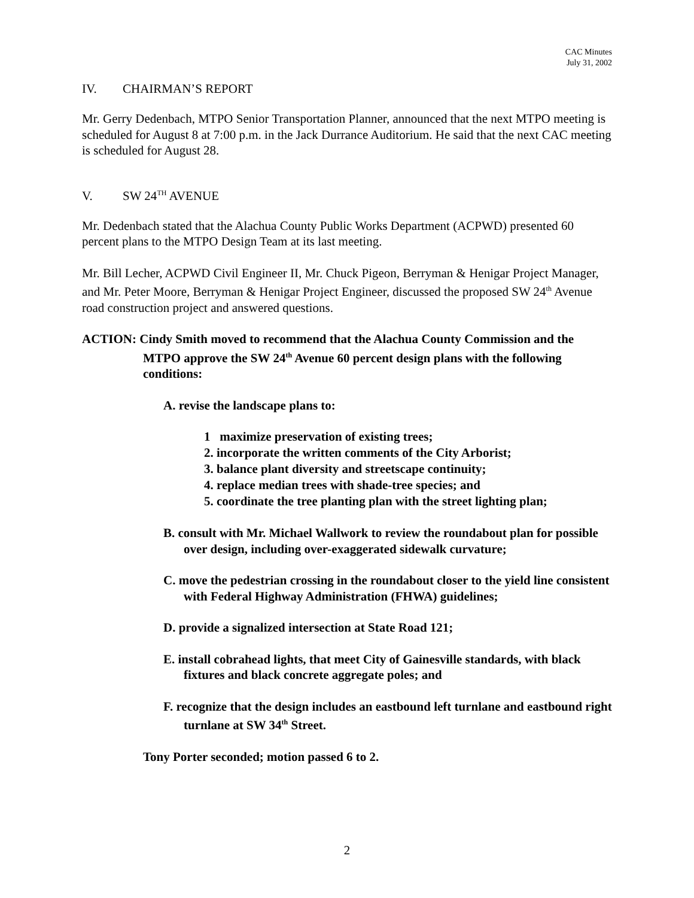CAC Minutes
July 31, 2002
IV. CHAIRMAN’S REPORT
Mr. Gerry Dedenbach, MTPO Senior Transportation Planner, announced that the next MTPO meeting is scheduled for August 8 at 7:00 p.m. in the Jack Durrance Auditorium. He said that the next CAC meeting is scheduled for August 28.
V. SW 24<sup>TH</sup> AVENUE
Mr. Dedenbach stated that the Alachua County Public Works Department (ACPWD) presented 60 percent plans to the MTPO Design Team at its last meeting.
Mr. Bill Lecher, ACPWD Civil Engineer II, Mr. Chuck Pigeon, Berryman & Henigar Project Manager, and Mr. Peter Moore, Berryman & Henigar Project Engineer, discussed the proposed SW 24<sup>th</sup> Avenue road construction project and answered questions.
ACTION: Cindy Smith moved to recommend that the Alachua County Commission and the MTPO approve the SW 24<sup>th</sup> Avenue 60 percent design plans with the following conditions:
A. revise the landscape plans to:
1 maximize preservation of existing trees;
2. incorporate the written comments of the City Arborist;
3. balance plant diversity and streetscape continuity;
4. replace median trees with shade-tree species; and
5. coordinate the tree planting plan with the street lighting plan;
B. consult with Mr. Michael Wallwork to review the roundabout plan for possible over design, including over-exaggerated sidewalk curvature;
C. move the pedestrian crossing in the roundabout closer to the yield line consistent with Federal Highway Administration (FHWA) guidelines;
D. provide a signalized intersection at State Road 121;
E. install cobrahead lights, that meet City of Gainesville standards, with black fixtures and black concrete aggregate poles; and
F. recognize that the design includes an eastbound left turnlane and eastbound right turnlane at SW 34<sup>th</sup> Street.
Tony Porter seconded; motion passed 6 to 2.
2